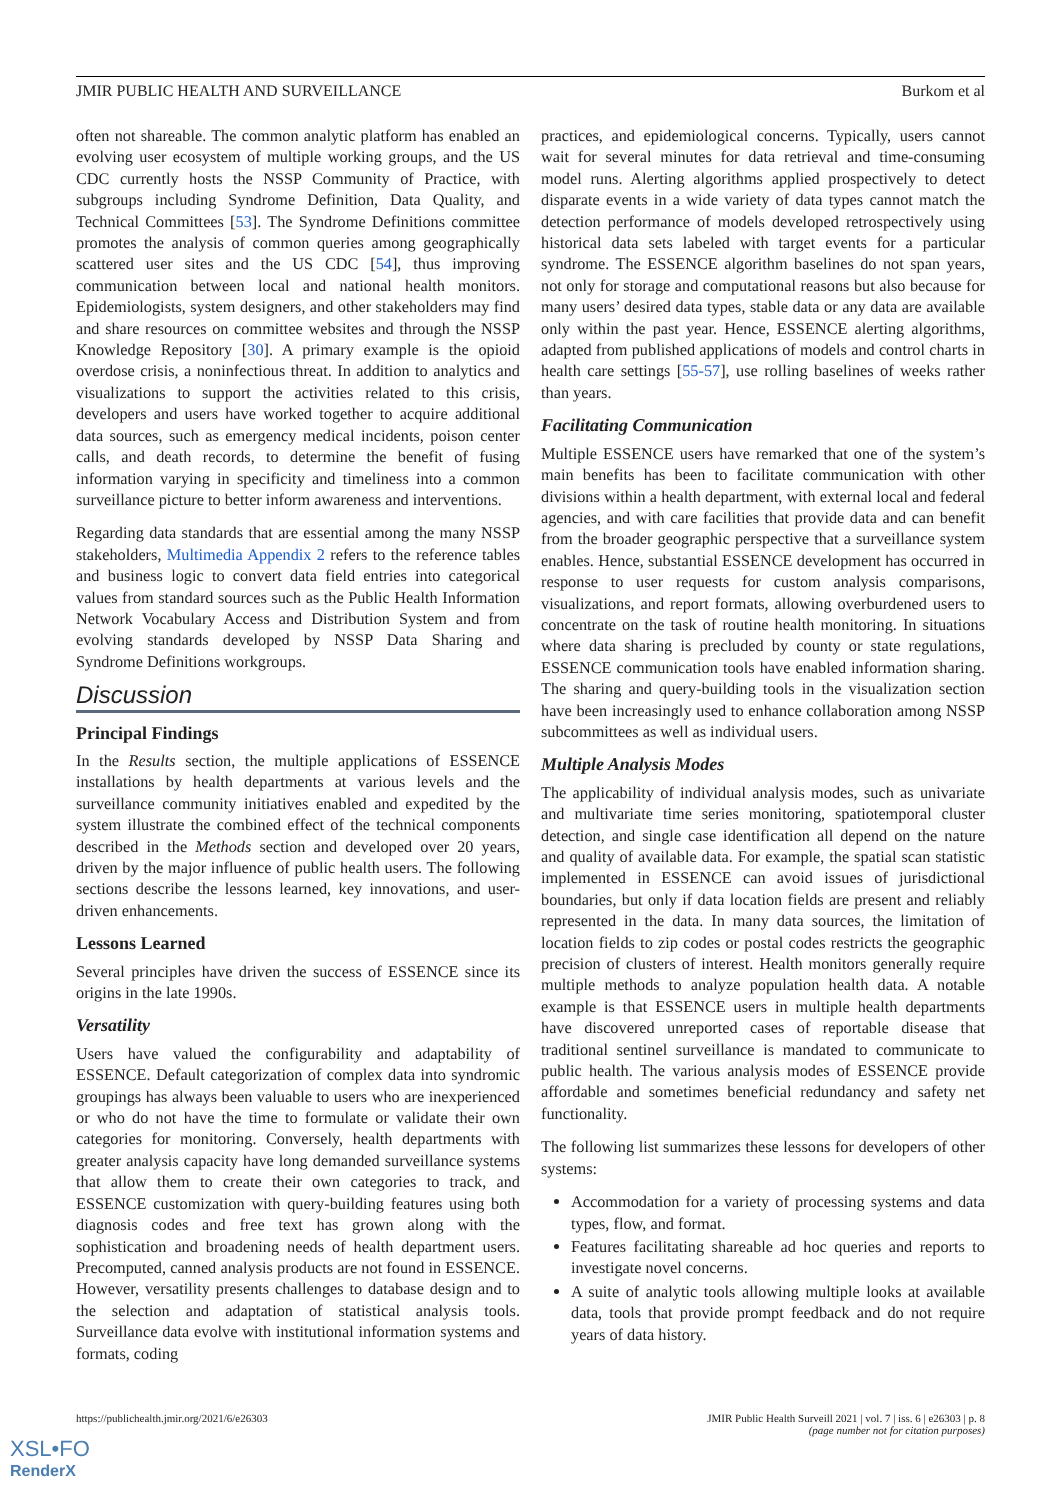JMIR PUBLIC HEALTH AND SURVEILLANCE Burkom et al
often not shareable. The common analytic platform has enabled an evolving user ecosystem of multiple working groups, and the US CDC currently hosts the NSSP Community of Practice, with subgroups including Syndrome Definition, Data Quality, and Technical Committees [53]. The Syndrome Definitions committee promotes the analysis of common queries among geographically scattered user sites and the US CDC [54], thus improving communication between local and national health monitors. Epidemiologists, system designers, and other stakeholders may find and share resources on committee websites and through the NSSP Knowledge Repository [30]. A primary example is the opioid overdose crisis, a noninfectious threat. In addition to analytics and visualizations to support the activities related to this crisis, developers and users have worked together to acquire additional data sources, such as emergency medical incidents, poison center calls, and death records, to determine the benefit of fusing information varying in specificity and timeliness into a common surveillance picture to better inform awareness and interventions.
Regarding data standards that are essential among the many NSSP stakeholders, Multimedia Appendix 2 refers to the reference tables and business logic to convert data field entries into categorical values from standard sources such as the Public Health Information Network Vocabulary Access and Distribution System and from evolving standards developed by NSSP Data Sharing and Syndrome Definitions workgroups.
Discussion
Principal Findings
In the Results section, the multiple applications of ESSENCE installations by health departments at various levels and the surveillance community initiatives enabled and expedited by the system illustrate the combined effect of the technical components described in the Methods section and developed over 20 years, driven by the major influence of public health users. The following sections describe the lessons learned, key innovations, and user-driven enhancements.
Lessons Learned
Several principles have driven the success of ESSENCE since its origins in the late 1990s.
Versatility
Users have valued the configurability and adaptability of ESSENCE. Default categorization of complex data into syndromic groupings has always been valuable to users who are inexperienced or who do not have the time to formulate or validate their own categories for monitoring. Conversely, health departments with greater analysis capacity have long demanded surveillance systems that allow them to create their own categories to track, and ESSENCE customization with query-building features using both diagnosis codes and free text has grown along with the sophistication and broadening needs of health department users. Precomputed, canned analysis products are not found in ESSENCE. However, versatility presents challenges to database design and to the selection and adaptation of statistical analysis tools. Surveillance data evolve with institutional information systems and formats, coding
practices, and epidemiological concerns. Typically, users cannot wait for several minutes for data retrieval and time-consuming model runs. Alerting algorithms applied prospectively to detect disparate events in a wide variety of data types cannot match the detection performance of models developed retrospectively using historical data sets labeled with target events for a particular syndrome. The ESSENCE algorithm baselines do not span years, not only for storage and computational reasons but also because for many users’ desired data types, stable data or any data are available only within the past year. Hence, ESSENCE alerting algorithms, adapted from published applications of models and control charts in health care settings [55-57], use rolling baselines of weeks rather than years.
Facilitating Communication
Multiple ESSENCE users have remarked that one of the system’s main benefits has been to facilitate communication with other divisions within a health department, with external local and federal agencies, and with care facilities that provide data and can benefit from the broader geographic perspective that a surveillance system enables. Hence, substantial ESSENCE development has occurred in response to user requests for custom analysis comparisons, visualizations, and report formats, allowing overburdened users to concentrate on the task of routine health monitoring. In situations where data sharing is precluded by county or state regulations, ESSENCE communication tools have enabled information sharing. The sharing and query-building tools in the visualization section have been increasingly used to enhance collaboration among NSSP subcommittees as well as individual users.
Multiple Analysis Modes
The applicability of individual analysis modes, such as univariate and multivariate time series monitoring, spatiotemporal cluster detection, and single case identification all depend on the nature and quality of available data. For example, the spatial scan statistic implemented in ESSENCE can avoid issues of jurisdictional boundaries, but only if data location fields are present and reliably represented in the data. In many data sources, the limitation of location fields to zip codes or postal codes restricts the geographic precision of clusters of interest. Health monitors generally require multiple methods to analyze population health data. A notable example is that ESSENCE users in multiple health departments have discovered unreported cases of reportable disease that traditional sentinel surveillance is mandated to communicate to public health. The various analysis modes of ESSENCE provide affordable and sometimes beneficial redundancy and safety net functionality.
The following list summarizes these lessons for developers of other systems:
Accommodation for a variety of processing systems and data types, flow, and format.
Features facilitating shareable ad hoc queries and reports to investigate novel concerns.
A suite of analytic tools allowing multiple looks at available data, tools that provide prompt feedback and do not require years of data history.
https://publichealth.jmir.org/2021/6/e26303 JMIR Public Health Surveill 2021 | vol. 7 | iss. 6 | e26303 | p. 8
(page number not for citation purposes)
XSL•FO
RenderX